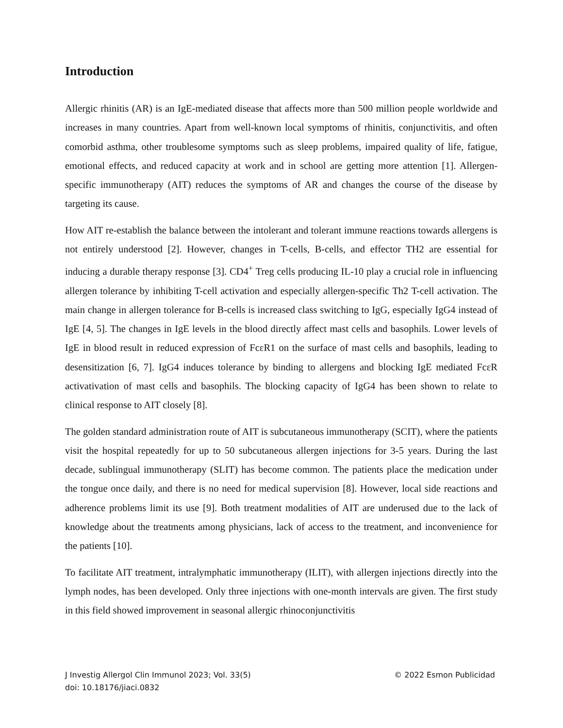Introduction
Allergic rhinitis (AR) is an IgE-mediated disease that affects more than 500 million people worldwide and increases in many countries. Apart from well-known local symptoms of rhinitis, conjunctivitis, and often comorbid asthma, other troublesome symptoms such as sleep problems, impaired quality of life, fatigue, emotional effects, and reduced capacity at work and in school are getting more attention [1]. Allergen-specific immunotherapy (AIT) reduces the symptoms of AR and changes the course of the disease by targeting its cause.
How AIT re-establish the balance between the intolerant and tolerant immune reactions towards allergens is not entirely understood [2]. However, changes in T-cells, B-cells, and effector TH2 are essential for inducing a durable therapy response [3]. CD4<sup>+</sup> Treg cells producing IL-10 play a crucial role in influencing allergen tolerance by inhibiting T-cell activation and especially allergen-specific Th2 T-cell activation. The main change in allergen tolerance for B-cells is increased class switching to IgG, especially IgG4 instead of IgE [4, 5]. The changes in IgE levels in the blood directly affect mast cells and basophils. Lower levels of IgE in blood result in reduced expression of FcεR1 on the surface of mast cells and basophils, leading to desensitization [6, 7]. IgG4 induces tolerance by binding to allergens and blocking IgE mediated FcεR activativation of mast cells and basophils. The blocking capacity of IgG4 has been shown to relate to clinical response to AIT closely [8].
The golden standard administration route of AIT is subcutaneous immunotherapy (SCIT), where the patients visit the hospital repeatedly for up to 50 subcutaneous allergen injections for 3-5 years. During the last decade, sublingual immunotherapy (SLIT) has become common. The patients place the medication under the tongue once daily, and there is no need for medical supervision [8]. However, local side reactions and adherence problems limit its use [9]. Both treatment modalities of AIT are underused due to the lack of knowledge about the treatments among physicians, lack of access to the treatment, and inconvenience for the patients [10].
To facilitate AIT treatment, intralymphatic immunotherapy (ILIT), with allergen injections directly into the lymph nodes, has been developed. Only three injections with one-month intervals are given. The first study in this field showed improvement in seasonal allergic rhinoconjunctivitis
J Investig Allergol Clin Immunol 2023; Vol. 33(5)
doi: 10.18176/jiaci.0832
© 2022 Esmon Publicidad